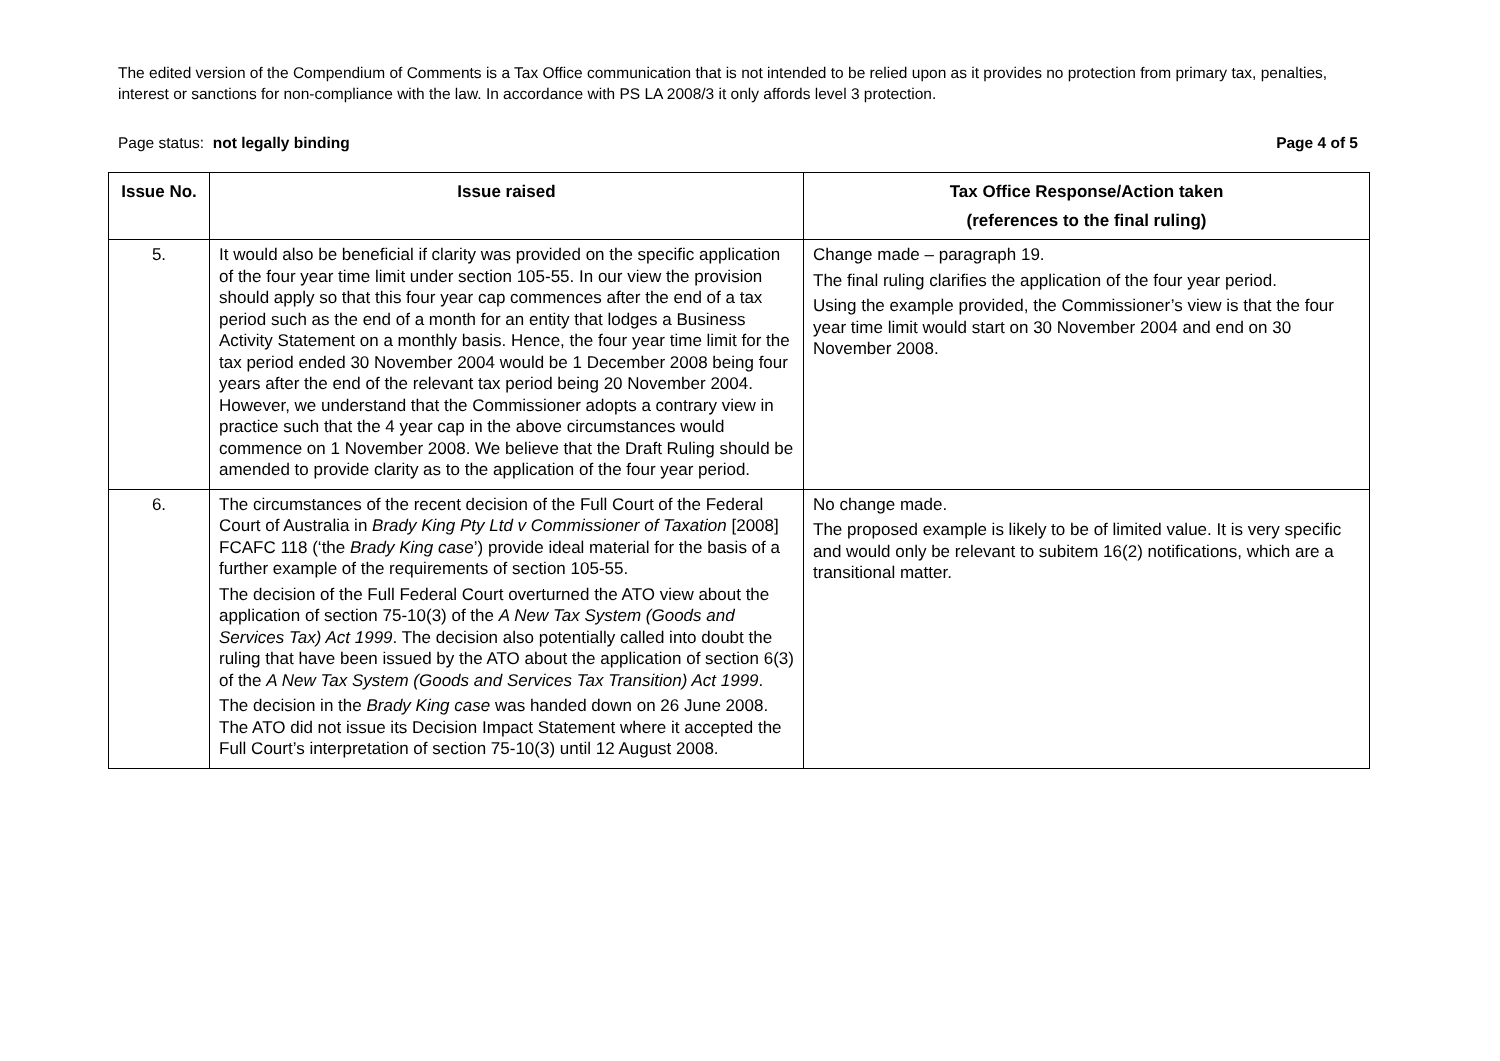The edited version of the Compendium of Comments is a Tax Office communication that is not intended to be relied upon as it provides no protection from primary tax, penalties, interest or sanctions for non-compliance with the law. In accordance with PS LA 2008/3 it only affords level 3 protection.
Page status: not legally binding Page 4 of 5
| Issue No. | Issue raised | Tax Office Response/Action taken (references to the final ruling) |
| --- | --- | --- |
| 5. | It would also be beneficial if clarity was provided on the specific application of the four year time limit under section 105-55. In our view the provision should apply so that this four year cap commences after the end of a tax period such as the end of a month for an entity that lodges a Business Activity Statement on a monthly basis. Hence, the four year time limit for the tax period ended 30 November 2004 would be 1 December 2008 being four years after the end of the relevant tax period being 20 November 2004. However, we understand that the Commissioner adopts a contrary view in practice such that the 4 year cap in the above circumstances would commence on 1 November 2008. We believe that the Draft Ruling should be amended to provide clarity as to the application of the four year period. | Change made – paragraph 19. The final ruling clarifies the application of the four year period. Using the example provided, the Commissioner’s view is that the four year time limit would start on 30 November 2004 and end on 30 November 2008. |
| 6. | The circumstances of the recent decision of the Full Court of the Federal Court of Australia in Brady King Pty Ltd v Commissioner of Taxation [2008] FCAFC 118 (‘the Brady King case ’) provide ideal material for the basis of a further example of the requirements of section 105-55. The decision of the Full Federal Court overturned the ATO view about the application of section 75-10(3) of the A New Tax System (Goods and Services Tax) Act 1999 . The decision also potentially called into doubt the ruling that have been issued by the ATO about the application of section 6(3) of the A New Tax System (Goods and Services Tax Transition) Act 1999 . The decision in the Brady King case was handed down on 26 June 2008. The ATO did not issue its Decision Impact Statement where it accepted the Full Court’s interpretation of section 75-10(3) until 12 August 2008. | No change made. The proposed example is likely to be of limited value. It is very specific and would only be relevant to subitem 16(2) notifications, which are a transitional matter. |